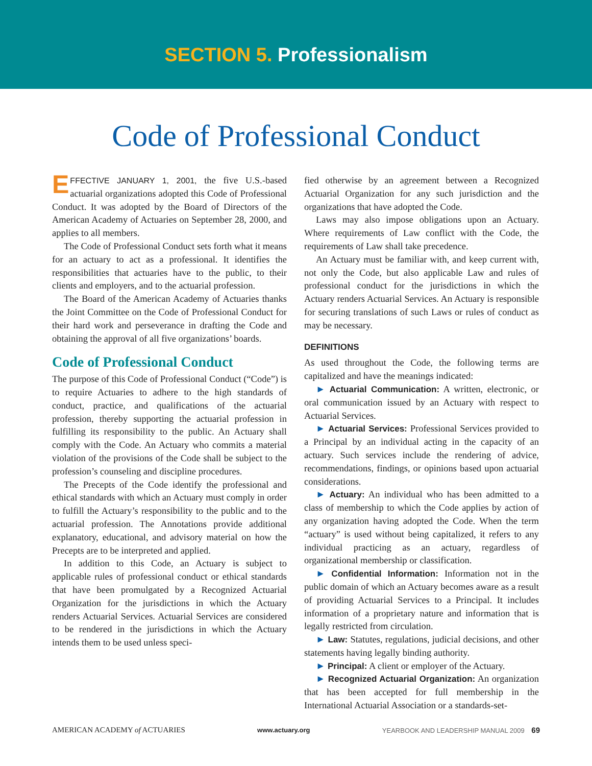SECTION 5. Professionalism
Code of Professional Conduct
EFFECTIVE JANUARY 1, 2001, the five U.S.-based actuarial organizations adopted this Code of Professional Conduct. It was adopted by the Board of Directors of the American Academy of Actuaries on September 28, 2000, and applies to all members.
The Code of Professional Conduct sets forth what it means for an actuary to act as a professional. It identifies the responsibilities that actuaries have to the public, to their clients and employers, and to the actuarial profession.
The Board of the American Academy of Actuaries thanks the Joint Committee on the Code of Professional Conduct for their hard work and perseverance in drafting the Code and obtaining the approval of all five organizations’ boards.
Code of Professional Conduct
The purpose of this Code of Professional Conduct (“Code”) is to require Actuaries to adhere to the high standards of conduct, practice, and qualifications of the actuarial profession, thereby supporting the actuarial profession in fulfilling its responsibility to the public. An Actuary shall comply with the Code. An Actuary who commits a material violation of the provisions of the Code shall be subject to the profession’s counseling and discipline procedures.
The Precepts of the Code identify the professional and ethical standards with which an Actuary must comply in order to fulfill the Actuary’s responsibility to the public and to the actuarial profession. The Annotations provide additional explanatory, educational, and advisory material on how the Precepts are to be interpreted and applied.
In addition to this Code, an Actuary is subject to applicable rules of professional conduct or ethical standards that have been promulgated by a Recognized Actuarial Organization for the jurisdictions in which the Actuary renders Actuarial Services. Actuarial Services are considered to be rendered in the jurisdictions in which the Actuary intends them to be used unless speci-
fied otherwise by an agreement between a Recognized Actuarial Organization for any such jurisdiction and the organizations that have adopted the Code.
Laws may also impose obligations upon an Actuary. Where requirements of Law conflict with the Code, the requirements of Law shall take precedence.
An Actuary must be familiar with, and keep current with, not only the Code, but also applicable Law and rules of professional conduct for the jurisdictions in which the Actuary renders Actuarial Services. An Actuary is responsible for securing translations of such Laws or rules of conduct as may be necessary.
DEFINITIONS
As used throughout the Code, the following terms are capitalized and have the meanings indicated:
► Actuarial Communication: A written, electronic, or oral communication issued by an Actuary with respect to Actuarial Services.
► Actuarial Services: Professional Services provided to a Principal by an individual acting in the capacity of an actuary. Such services include the rendering of advice, recommendations, findings, or opinions based upon actuarial considerations.
► Actuary: An individual who has been admitted to a class of membership to which the Code applies by action of any organization having adopted the Code. When the term “actuary” is used without being capitalized, it refers to any individual practicing as an actuary, regardless of organizational membership or classification.
► Confidential Information: Information not in the public domain of which an Actuary becomes aware as a result of providing Actuarial Services to a Principal. It includes information of a proprietary nature and information that is legally restricted from circulation.
► Law: Statutes, regulations, judicial decisions, and other statements having legally binding authority.
► Principal: A client or employer of the Actuary.
► Recognized Actuarial Organization: An organization that has been accepted for full membership in the International Actuarial Association or a standards-set-
AMERICAN ACADEMY of ACTUARIES www.actuary.org YEARBOOK AND LEADERSHIP MANUAL 2009 69